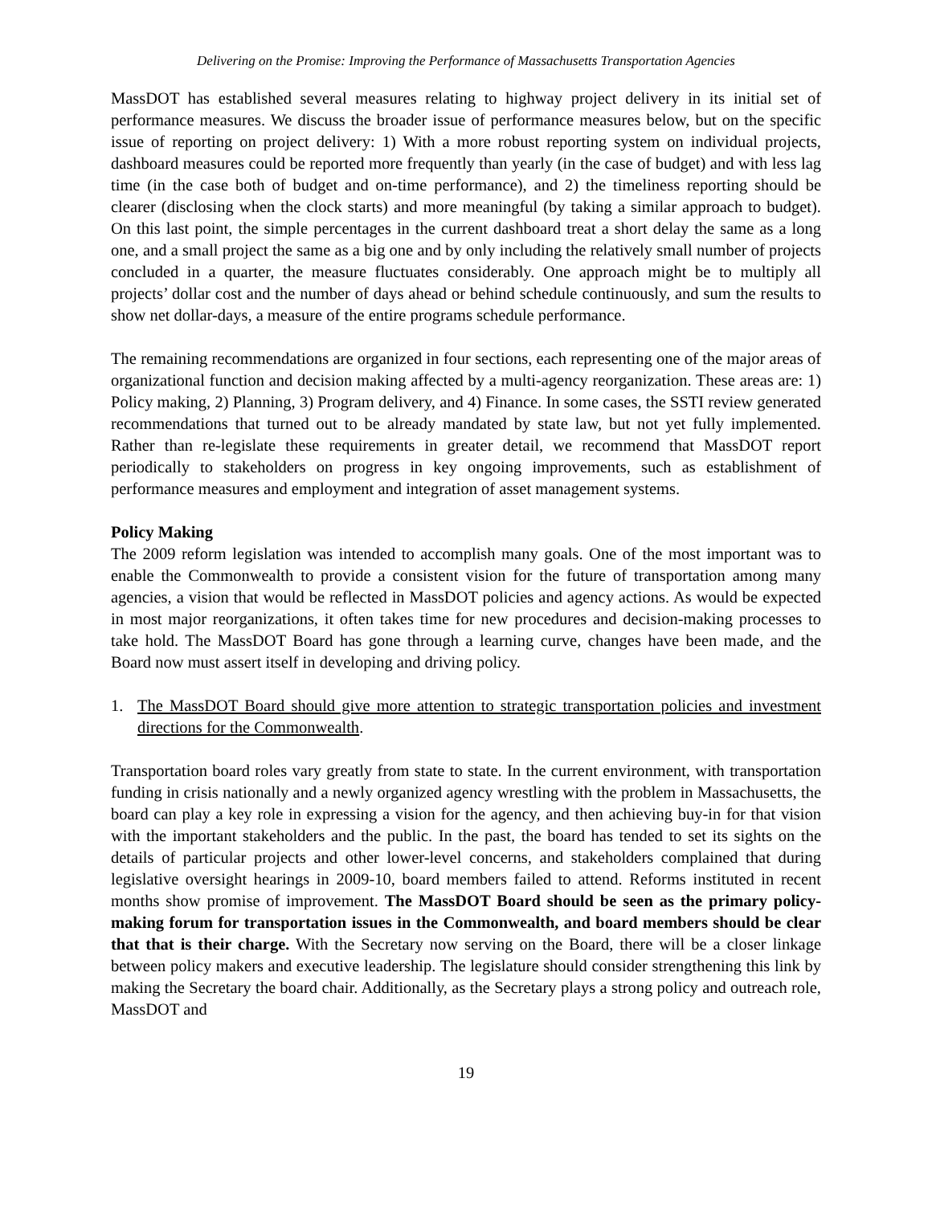Delivering on the Promise: Improving the Performance of Massachusetts Transportation Agencies
MassDOT has established several measures relating to highway project delivery in its initial set of performance measures. We discuss the broader issue of performance measures below, but on the specific issue of reporting on project delivery: 1) With a more robust reporting system on individual projects, dashboard measures could be reported more frequently than yearly (in the case of budget) and with less lag time (in the case both of budget and on-time performance), and 2) the timeliness reporting should be clearer (disclosing when the clock starts) and more meaningful (by taking a similar approach to budget). On this last point, the simple percentages in the current dashboard treat a short delay the same as a long one, and a small project the same as a big one and by only including the relatively small number of projects concluded in a quarter, the measure fluctuates considerably. One approach might be to multiply all projects’ dollar cost and the number of days ahead or behind schedule continuously, and sum the results to show net dollar-days, a measure of the entire programs schedule performance.
The remaining recommendations are organized in four sections, each representing one of the major areas of organizational function and decision making affected by a multi-agency reorganization. These areas are: 1) Policy making, 2) Planning, 3) Program delivery, and 4) Finance. In some cases, the SSTI review generated recommendations that turned out to be already mandated by state law, but not yet fully implemented. Rather than re-legislate these requirements in greater detail, we recommend that MassDOT report periodically to stakeholders on progress in key ongoing improvements, such as establishment of performance measures and employment and integration of asset management systems.
Policy Making
The 2009 reform legislation was intended to accomplish many goals. One of the most important was to enable the Commonwealth to provide a consistent vision for the future of transportation among many agencies, a vision that would be reflected in MassDOT policies and agency actions. As would be expected in most major reorganizations, it often takes time for new procedures and decision-making processes to take hold. The MassDOT Board has gone through a learning curve, changes have been made, and the Board now must assert itself in developing and driving policy.
1. The MassDOT Board should give more attention to strategic transportation policies and investment directions for the Commonwealth.
Transportation board roles vary greatly from state to state. In the current environment, with transportation funding in crisis nationally and a newly organized agency wrestling with the problem in Massachusetts, the board can play a key role in expressing a vision for the agency, and then achieving buy-in for that vision with the important stakeholders and the public. In the past, the board has tended to set its sights on the details of particular projects and other lower-level concerns, and stakeholders complained that during legislative oversight hearings in 2009-10, board members failed to attend. Reforms instituted in recent months show promise of improvement. The MassDOT Board should be seen as the primary policy-making forum for transportation issues in the Commonwealth, and board members should be clear that that is their charge. With the Secretary now serving on the Board, there will be a closer linkage between policy makers and executive leadership. The legislature should consider strengthening this link by making the Secretary the board chair. Additionally, as the Secretary plays a strong policy and outreach role, MassDOT and
19